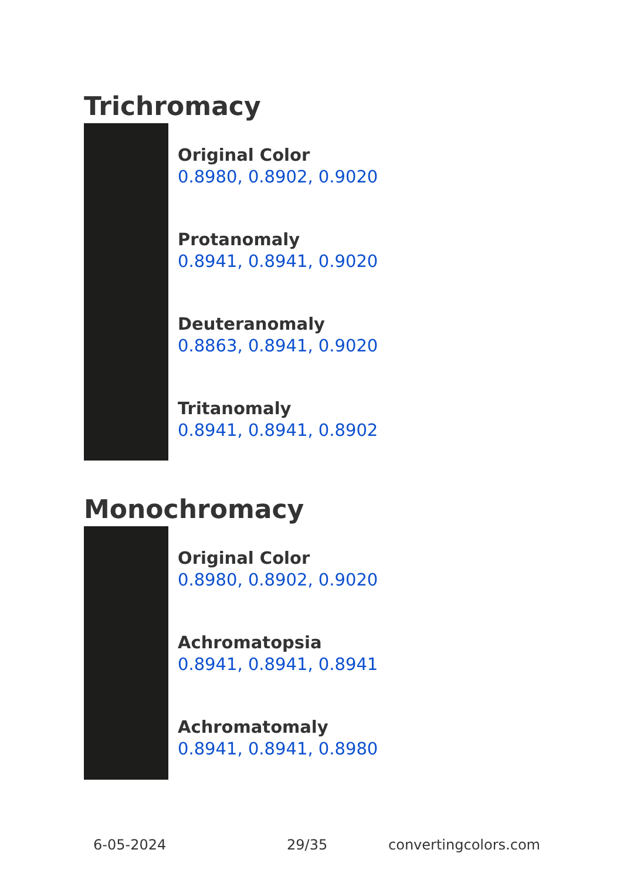Trichromacy
Original Color
0.8980, 0.8902, 0.9020
Protanomaly
0.8941, 0.8941, 0.9020
Deuteranomaly
0.8863, 0.8941, 0.9020
Tritanomaly
0.8941, 0.8941, 0.8902
Monochromacy
Original Color
0.8980, 0.8902, 0.9020
Achromatopsia
0.8941, 0.8941, 0.8941
Achromatomaly
0.8941, 0.8941, 0.8980
6-05-2024 29/35 convertingcolors.com